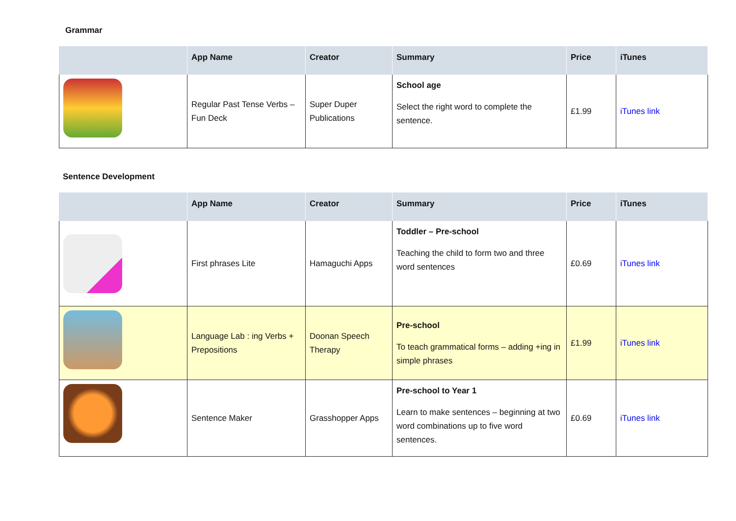Grammar
| | App Name | Creator | Summary | Price | iTunes |
| --- | --- | --- | --- | --- | --- |
| | Regular Past Tense Verbs – Fun Deck | Super Duper Publications | School age Select the right word to complete the sentence. | £1.99 | iTunes link |
Sentence Development
| | App Name | Creator | Summary | Price | iTunes |
| --- | --- | --- | --- | --- | --- |
| | First phrases Lite | Hamaguchi Apps | Toddler – Pre-school Teaching the child to form two and three word sentences | £0.69 | iTunes link |
| | Language Lab : ing Verbs + Prepositions | Doonan Speech Therapy | Pre-school To teach grammatical forms – adding +ing in simple phrases | £1.99 | iTunes link |
| | Sentence Maker | Grasshopper Apps | Pre-school to Year 1 Learn to make sentences – beginning at two word combinations up to five word sentences. | £0.69 | iTunes link |